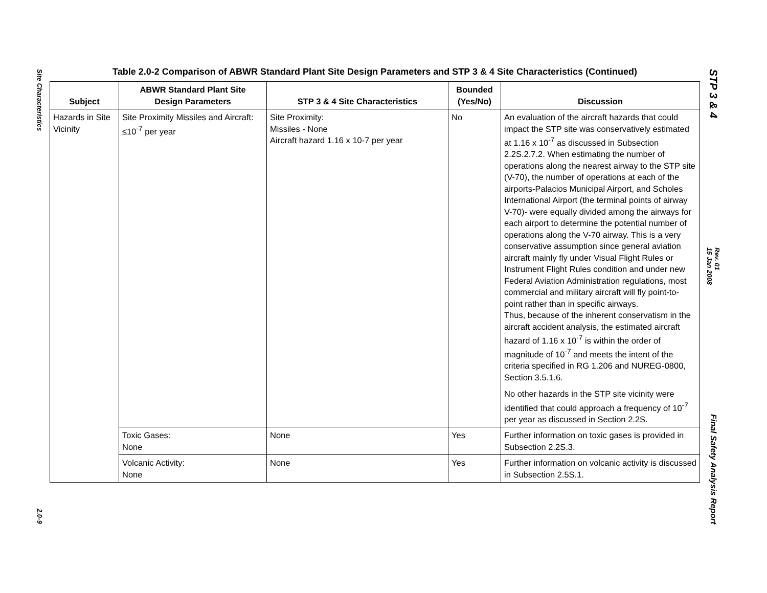Site Characteristics
2.0-9
Table 2.0-2 Comparison of ABWR Standard Plant Site Design Parameters and STP 3 & 4 Site Characteristics (Continued)
| Subject | ABWR Standard Plant Site Design Parameters | STP 3 & 4 Site Characteristics | Bounded (Yes/No) | Discussion |
| --- | --- | --- | --- | --- |
| Hazards in Site Vicinity | Site Proximity Missiles and Aircraft: ≤10<sup>-7</sup> per year | Site Proximity: Missiles - None Aircraft hazard 1.16 x 10-7 per year | No | An evaluation of the aircraft hazards that could impact the STP site was conservatively estimated at 1.16 x 10<sup>-7</sup> as discussed in Subsection 2.2S.2.7.2. When estimating the number of operations along the nearest airway to the STP site (V-70), the number of operations at each of the airports-Palacios Municipal Airport, and Scholes International Airport (the terminal points of airway V-70)- were equally divided among the airways for each airport to determine the potential number of operations along the V-70 airway. This is a very conservative assumption since general aviation aircraft mainly fly under Visual Flight Rules or Instrument Flight Rules condition and under new Federal Aviation Administration regulations, most commercial and military aircraft will fly point-to-point rather than in specific airways. Thus, because of the inherent conservatism in the aircraft accident analysis, the estimated aircraft hazard of 1.16 x 10<sup>-7</sup> is within the order of magnitude of 10<sup>-7</sup> and meets the intent of the criteria specified in RG 1.206 and NUREG-0800, Section 3.5.1.6. No other hazards in the STP site vicinity were identified that could approach a frequency of 10<sup>-7</sup> per year as discussed in Section 2.2S. |
| | Toxic Gases: None | None | Yes | Further information on toxic gases is provided in Subsection 2.2S.3. |
| | Volcanic Activity: None | None | Yes | Further information on volcanic activity is discussed in Subsection 2.5S.1. |
STP 3 & 4
Rev. 01
15 Jan 2008
Final Safety Analysis Report